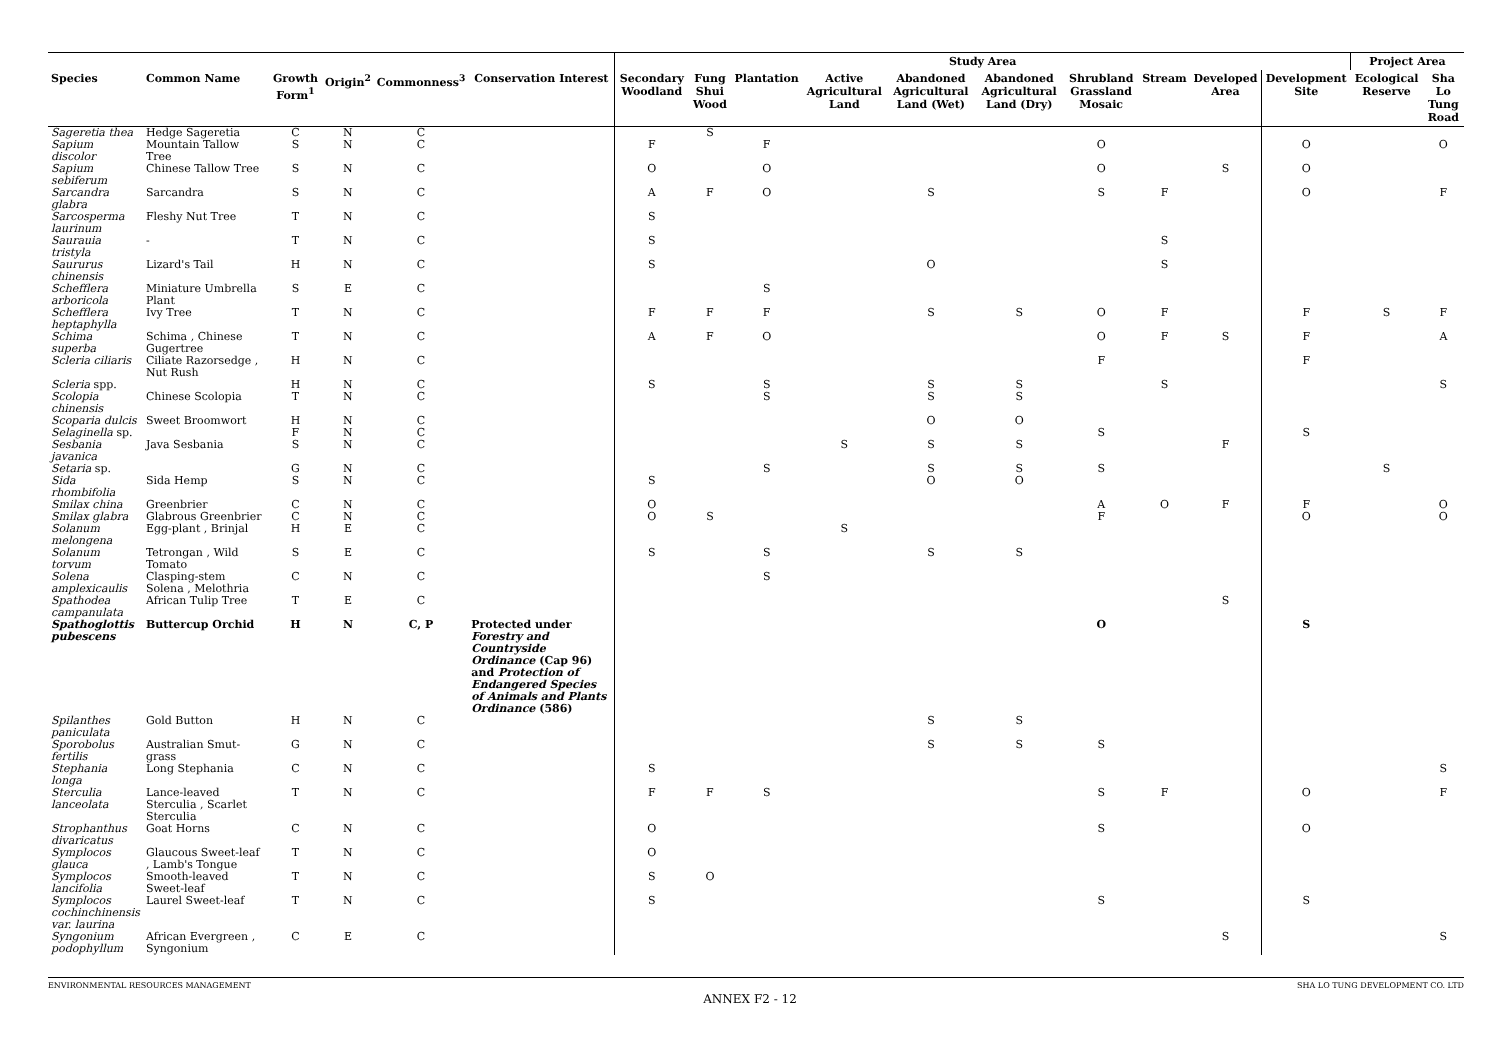| | | | | | | Study Area | | | | | | | | | | Project Area | |
| --- | --- | --- | --- | --- | --- | --- | --- | --- | --- | --- | --- | --- | --- | --- | --- | --- | --- |
| Species | Common Name | Growth Form<sup>1</sup> | Origin<sup>2</sup> | Commonness<sup>3</sup> | Conservation Interest | Secondary Woodland | Fung Shui Wood | Plantation | Active Agricultural Land | Abandoned Agricultural Land (Wet) | Abandoned Agricultural Land (Dry) | Shrubland Grassland Mosaic | Stream | Developed Area | Development Site | Ecological Reserve | Sha Lo Tung Road |
| Sageretia thea | Hedge Sageretia | C | N | C | | | S | | | | | | | | | | |
| Sapium discolor | Mountain Tallow Tree | S | N | C | | F | | F | | | | O | | | O | | O |
| Sapium sebiferum | Chinese Tallow Tree | S | N | C | | O | | O | | | | O | | S | O | | |
| Sarcandra glabra | Sarcandra | S | N | C | | A | F | O | | S | | S | F | | O | | F |
| Sarcosperma laurinum | Fleshy Nut Tree | T | N | C | | S | | | | | | | | | | | |
| Saurauia tristyla | - | T | N | C | | S | | | | | | | S | | | | |
| Saururus chinensis | Lizard's Tail | H | N | C | | S | | | | O | | | S | | | | |
| Schefflera arboricola | Miniature Umbrella Plant | S | E | C | | | | S | | | | | | | | | |
| Schefflera heptaphylla | Ivy Tree | T | N | C | | F | F | F | | S | S | O | F | | F | S | F |
| Schima superba | Schima , Chinese Gugertree | T | N | C | | A | F | O | | | | O | F | S | F | | A |
| Scleria ciliaris | Ciliate Razorsedge , Nut Rush | H | N | C | | | | | | | | F | | | F | | |
| Scleria spp. | | H | N | C | | S | | S | | S | S | | S | | | | S |
| Scolopia chinensis | Chinese Scolopia | T | N | C | | | | S | | S | S | | | | | | |
| Scoparia dulcis | Sweet Broomwort | H | N | C | | | | | | O | O | | | | | | |
| Selaginella sp. | | F | N | C | | | | | | | | S | | | S | | |
| Sesbania javanica | Java Sesbania | S | N | C | | | | | S | S | S | | | F | | | |
| Setaria sp. | | G | N | C | | | | S | | S | S | S | | | | S | |
| Sida rhombifolia | Sida Hemp | S | N | C | | S | | | | O | O | | | | | | |
| Smilax china | Greenbrier | C | N | C | | O | | | | | | A | O | F | F | | O |
| Smilax glabra | Glabrous Greenbrier | C | N | C | | O | S | | | | | F | | | O | | O |
| Solanum melongena | Egg-plant , Brinjal | H | E | C | | | | | S | | | | | | | | |
| Solanum torvum | Tetrongan , Wild Tomato | S | E | C | | S | | S | | S | S | | | | | | |
| Solena amplexicaulis | Clasping-stem Solena , Melothria | C | N | C | | | | S | | | | | | | | | |
| Spathodea campanulata | African Tulip Tree | T | E | C | | | | | | | | | | S | | | |
| Spathoglottis pubescens | Buttercup Orchid | H | N | C, P | Protected under Forestry and Countryside Ordinance (Cap 96) and Protection of Endangered Species of Animals and Plants Ordinance (586) | | | | | | | O | | | S | | |
| Spilanthes paniculata | Gold Button | H | N | C | | | | | | S | S | | | | | | |
| Sporobolus fertilis | Australian Smut-grass | G | N | C | | | | | | S | S | S | | | | | |
| Stephania longa | Long Stephania | C | N | C | | S | | | | | | | | | | | S |
| Sterculia lanceolata | Lance-leaved Sterculia , Scarlet Sterculia | T | N | C | | F | F | S | | | | S | F | | O | | F |
| Strophanthus divaricatus | Goat Horns | C | N | C | | O | | | | | | S | | | O | | |
| Symplocos glauca | Glaucous Sweet-leaf , Lamb's Tongue | T | N | C | | O | | | | | | | | | | | |
| Symplocos lancifolia | Smooth-leaved Sweet-leaf | T | N | C | | S | O | | | | | | | | | | |
| Symplocos cochinchinensis var. laurina | Laurel Sweet-leaf | T | N | C | | S | | | | | | S | | | S | | |
| Syngonium podophyllum | African Evergreen , Syngonium | C | E | C | | | | | | | | | | S | | | S |
ENVIRONMENTAL RESOURCES MANAGEMENT SHA LO TUNG DEVELOPMENT CO. LTD
ANNEX F2 - 12